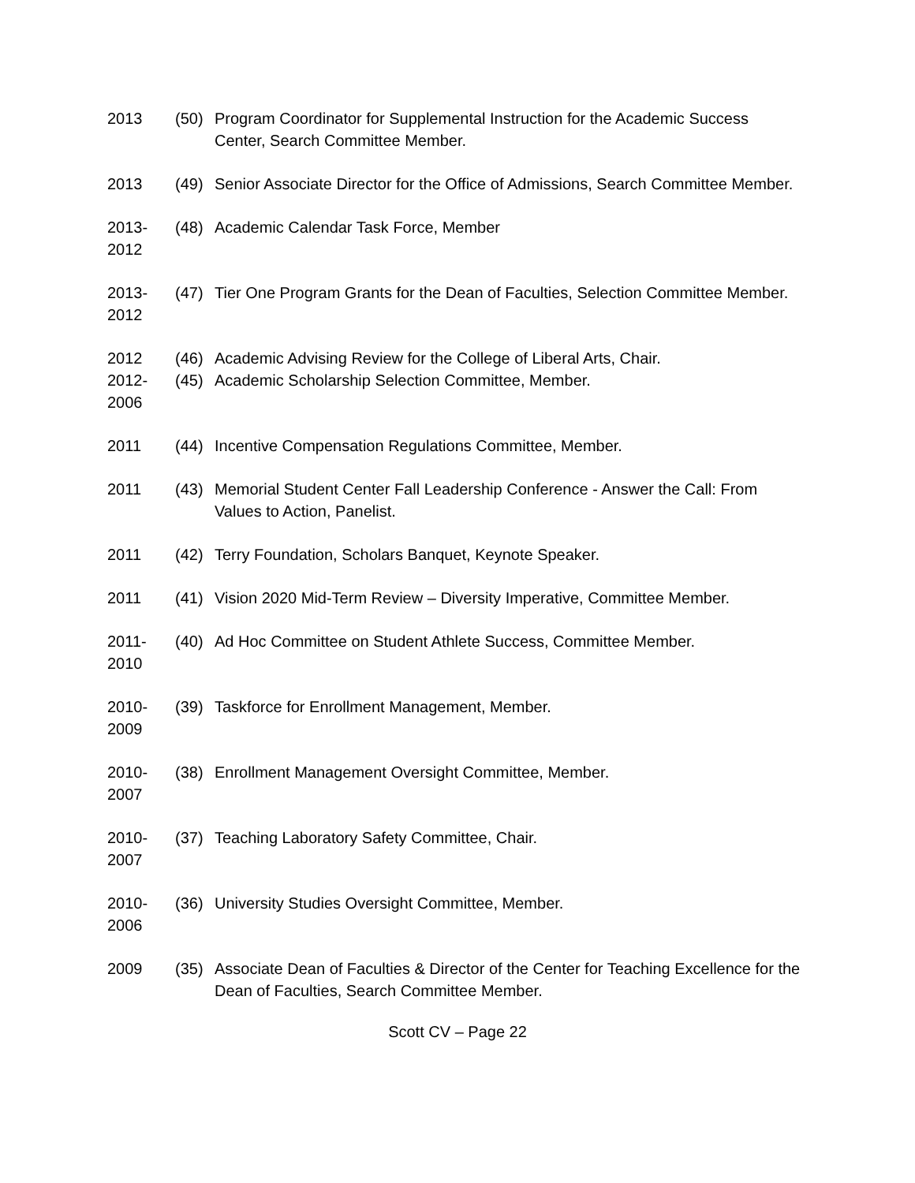2013 (50) Program Coordinator for Supplemental Instruction for the Academic Success Center, Search Committee Member.
2013 (49) Senior Associate Director for the Office of Admissions, Search Committee Member.
2013-
2012
(48) Academic Calendar Task Force, Member
2013-
2012
(47) Tier One Program Grants for the Dean of Faculties, Selection Committee Member.
2012 (46) Academic Advising Review for the College of Liberal Arts, Chair.
2012-
2006
(45) Academic Scholarship Selection Committee, Member.
2011 (44) Incentive Compensation Regulations Committee, Member.
2011 (43) Memorial Student Center Fall Leadership Conference - Answer the Call: From Values to Action, Panelist.
2011 (42) Terry Foundation, Scholars Banquet, Keynote Speaker.
2011 (41) Vision 2020 Mid-Term Review – Diversity Imperative, Committee Member.
2011-
2010
(40) Ad Hoc Committee on Student Athlete Success, Committee Member.
2010-
2009
(39) Taskforce for Enrollment Management, Member.
2010-
2007
(38) Enrollment Management Oversight Committee, Member.
2010-
2007
(37) Teaching Laboratory Safety Committee, Chair.
2010-
2006
(36) University Studies Oversight Committee, Member.
2009 (35) Associate Dean of Faculties & Director of the Center for Teaching Excellence for the Dean of Faculties, Search Committee Member.
Scott CV – Page 22